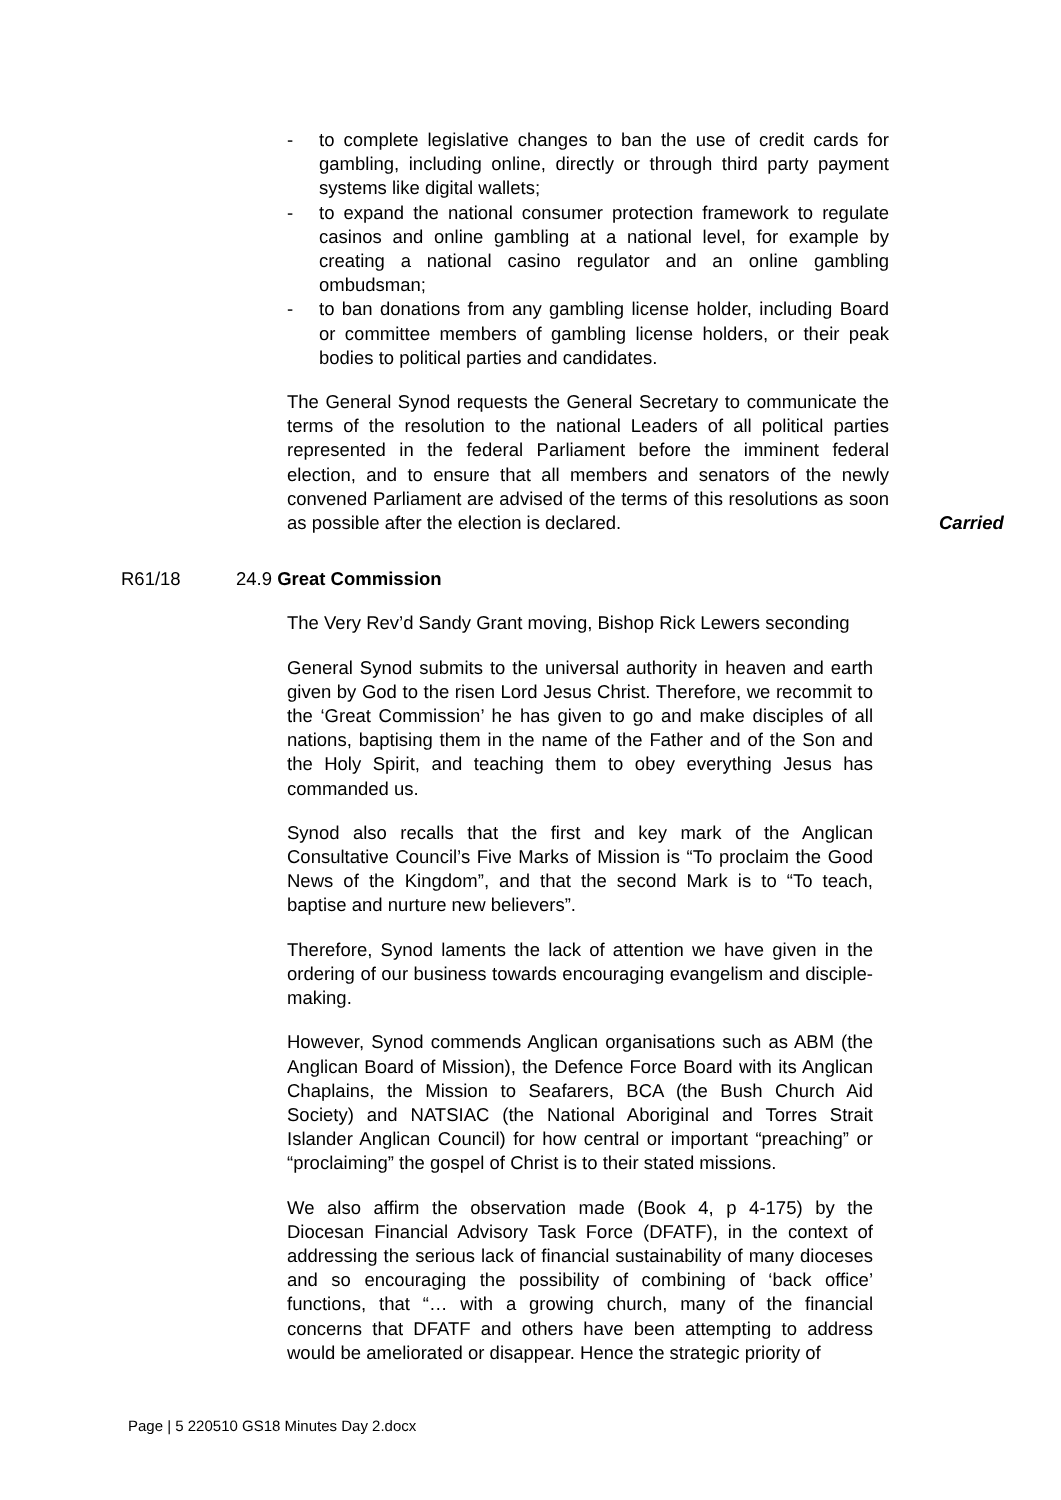- to complete legislative changes to ban the use of credit cards for gambling, including online, directly or through third party payment systems like digital wallets;
- to expand the national consumer protection framework to regulate casinos and online gambling at a national level, for example by creating a national casino regulator and an online gambling ombudsman;
- to ban donations from any gambling license holder, including Board or committee members of gambling license holders, or their peak bodies to political parties and candidates.
The General Synod requests the General Secretary to communicate the terms of the resolution to the national Leaders of all political parties represented in the federal Parliament before the imminent federal election, and to ensure that all members and senators of the newly convened Parliament are advised of the terms of this resolutions as soon as possible after the election is declared.
Carried
R61/18 24.9 Great Commission
The Very Rev’d Sandy Grant moving, Bishop Rick Lewers seconding
General Synod submits to the universal authority in heaven and earth given by God to the risen Lord Jesus Christ. Therefore, we recommit to the ‘Great Commission’ he has given to go and make disciples of all nations, baptising them in the name of the Father and of the Son and the Holy Spirit, and teaching them to obey everything Jesus has commanded us.
Synod also recalls that the first and key mark of the Anglican Consultative Council’s Five Marks of Mission is “To proclaim the Good News of the Kingdom”, and that the second Mark is to “To teach, baptise and nurture new believers”.
Therefore, Synod laments the lack of attention we have given in the ordering of our business towards encouraging evangelism and disciple-making.
However, Synod commends Anglican organisations such as ABM (the Anglican Board of Mission), the Defence Force Board with its Anglican Chaplains, the Mission to Seafarers, BCA (the Bush Church Aid Society) and NATSIAC (the National Aboriginal and Torres Strait Islander Anglican Council) for how central or important “preaching” or “proclaiming” the gospel of Christ is to their stated missions.
We also affirm the observation made (Book 4, p 4-175) by the Diocesan Financial Advisory Task Force (DFATF), in the context of addressing the serious lack of financial sustainability of many dioceses and so encouraging the possibility of combining of ‘back office’ functions, that “… with a growing church, many of the financial concerns that DFATF and others have been attempting to address would be ameliorated or disappear. Hence the strategic priority of
Page | 5 220510 GS18 Minutes Day 2.docx